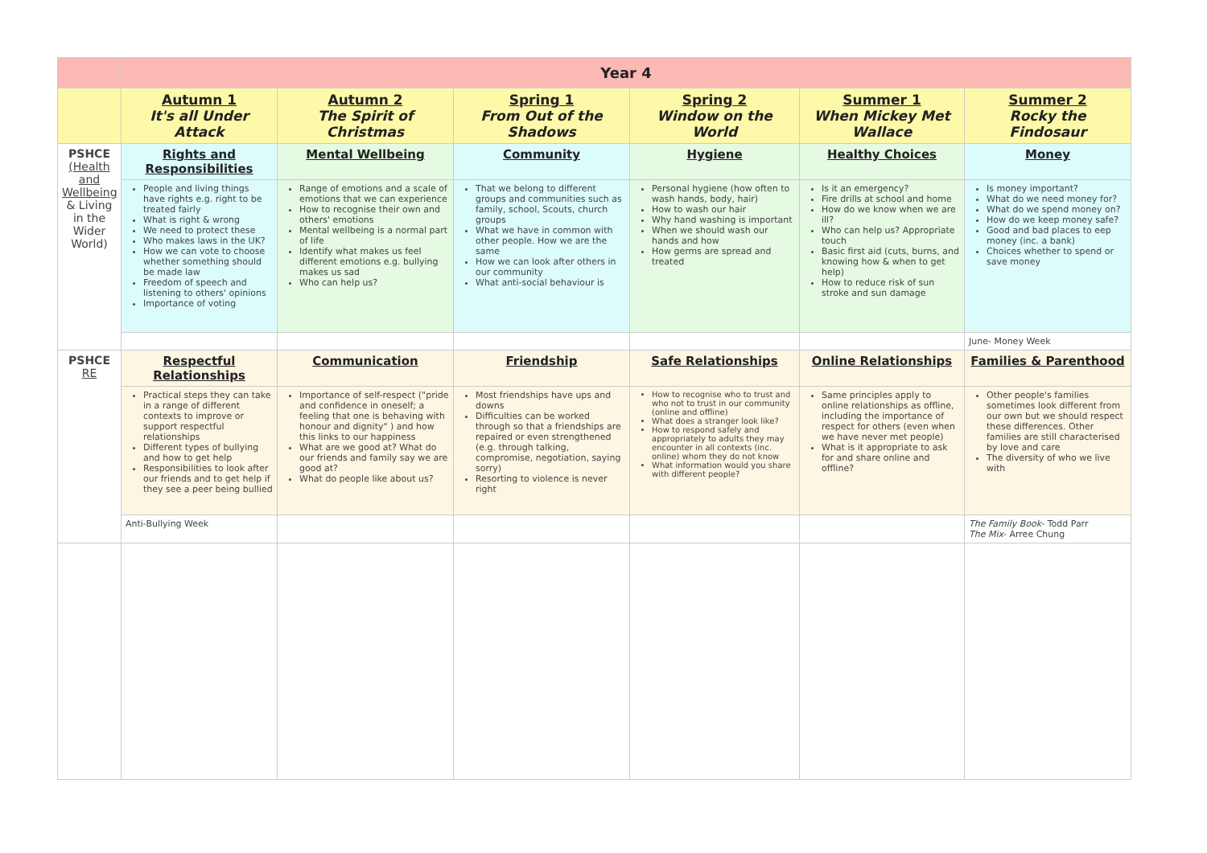| | Year 4 | | | | | |
| | Autumn 1 It's all Under Attack | Autumn 2 The Spirit of Christmas | Spring 1 From Out of the Shadows | Spring 2 Window on the World | Summer 1 When Mickey Met Wallace | Summer 2 Rocky the Findosaur |
| PSHCE (Health and Wellbeing & Living in the Wider World) | Rights and Responsibilities | Mental Wellbeing | Community | Hygiene | Healthy Choices | Money |
| | People and living things have rights e.g. right to be treated fairly What is right & wrong We need to protect these Who makes laws in the UK? How we can vote to choose whether something should be made law Freedom of speech and listening to others' opinions Importance of voting | Range of emotions and a scale of emotions that we can experience How to recognise their own and others' emotions Mental wellbeing is a normal part of life Identify what makes us feel different emotions e.g. bullying makes us sad Who can help us? | That we belong to different groups and communities such as family, school, Scouts, church groups What we have in common with other people. How we are the same How we can look after others in our community What anti-social behaviour is | Personal hygiene (how often to wash hands, body, hair) How to wash our hair Why hand washing is important When we should wash our hands and how How germs are spread and treated | Is it an emergency? Fire drills at school and home How do we know when we are ill? Who can help us? Appropriate touch Basic first aid (cuts, burns, and knowing how & when to get help) How to reduce risk of sun stroke and sun damage | Is money important? What do we need money for? What do we spend money on? How do we keep money safe? Good and bad places to eep money (inc. a bank) Choices whether to spend or save money |
| | | | | | | June- Money Week |
| PSHCE RE | Respectful Relationships | Communication | Friendship | Safe Relationships | Online Relationships | Families & Parenthood |
| | Practical steps they can take in a range of different contexts to improve or support respectful relationships Different types of bullying and how to get help Responsibilities to look after our friends and to get help if they see a peer being bullied | Importance of self-respect ("pride and confidence in oneself; a feeling that one is behaving with honour and dignity" ) and how this links to our happiness What are we good at? What do our friends and family say we are good at? What do people like about us? | Most friendships have ups and downs Difficulties can be worked through so that a friendships are repaired or even strengthened (e.g. through talking, compromise, negotiation, saying sorry) Resorting to violence is never right | How to recognise who to trust and who not to trust in our community (online and offline) What does a stranger look like? How to respond safely and appropriately to adults they may encounter in all contexts (inc. online) whom they do not know What information would you share with different people? | Same principles apply to online relationships as offline, including the importance of respect for others (even when we have never met people) What is it appropriate to ask for and share online and offline? | Other people's families sometimes look different from our own but we should respect these differences. Other families are still characterised by love and care The diversity of who we live with |
| | Anti-Bullying Week | | | | | The Family Book - Todd Parr The Mix - Arree Chung |